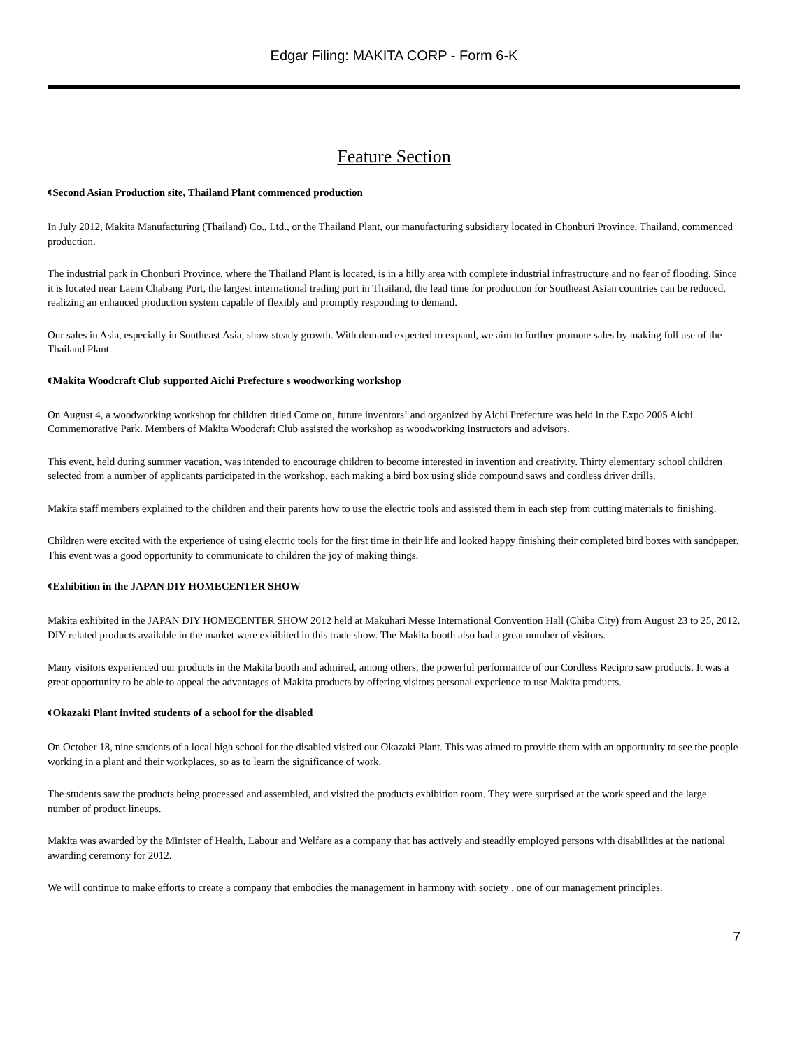Edgar Filing: MAKITA CORP - Form 6-K
Feature Section
¢Second Asian Production site, Thailand Plant commenced production
In July 2012, Makita Manufacturing (Thailand) Co., Ltd., or the Thailand Plant, our manufacturing subsidiary located in Chonburi Province, Thailand, commenced production.
The industrial park in Chonburi Province, where the Thailand Plant is located, is in a hilly area with complete industrial infrastructure and no fear of flooding. Since it is located near Laem Chabang Port, the largest international trading port in Thailand, the lead time for production for Southeast Asian countries can be reduced, realizing an enhanced production system capable of flexibly and promptly responding to demand.
Our sales in Asia, especially in Southeast Asia, show steady growth. With demand expected to expand, we aim to further promote sales by making full use of the Thailand Plant.
¢Makita Woodcraft Club supported Aichi Prefecture s woodworking workshop
On August 4, a woodworking workshop for children titled Come on, future inventors! and organized by Aichi Prefecture was held in the Expo 2005 Aichi Commemorative Park. Members of Makita Woodcraft Club assisted the workshop as woodworking instructors and advisors.
This event, held during summer vacation, was intended to encourage children to become interested in invention and creativity. Thirty elementary school children selected from a number of applicants participated in the workshop, each making a bird box using slide compound saws and cordless driver drills.
Makita staff members explained to the children and their parents how to use the electric tools and assisted them in each step from cutting materials to finishing.
Children were excited with the experience of using electric tools for the first time in their life and looked happy finishing their completed bird boxes with sandpaper. This event was a good opportunity to communicate to children the joy of making things.
¢Exhibition in the JAPAN DIY HOMECENTER SHOW
Makita exhibited in the JAPAN DIY HOMECENTER SHOW 2012 held at Makuhari Messe International Convention Hall (Chiba City) from August 23 to 25, 2012. DIY-related products available in the market were exhibited in this trade show. The Makita booth also had a great number of visitors.
Many visitors experienced our products in the Makita booth and admired, among others, the powerful performance of our Cordless Recipro saw products. It was a great opportunity to be able to appeal the advantages of Makita products by offering visitors personal experience to use Makita products.
¢Okazaki Plant invited students of a school for the disabled
On October 18, nine students of a local high school for the disabled visited our Okazaki Plant. This was aimed to provide them with an opportunity to see the people working in a plant and their workplaces, so as to learn the significance of work.
The students saw the products being processed and assembled, and visited the products exhibition room. They were surprised at the work speed and the large number of product lineups.
Makita was awarded by the Minister of Health, Labour and Welfare as a company that has actively and steadily employed persons with disabilities at the national awarding ceremony for 2012.
We will continue to make efforts to create a company that embodies the management in harmony with society , one of our management principles.
7